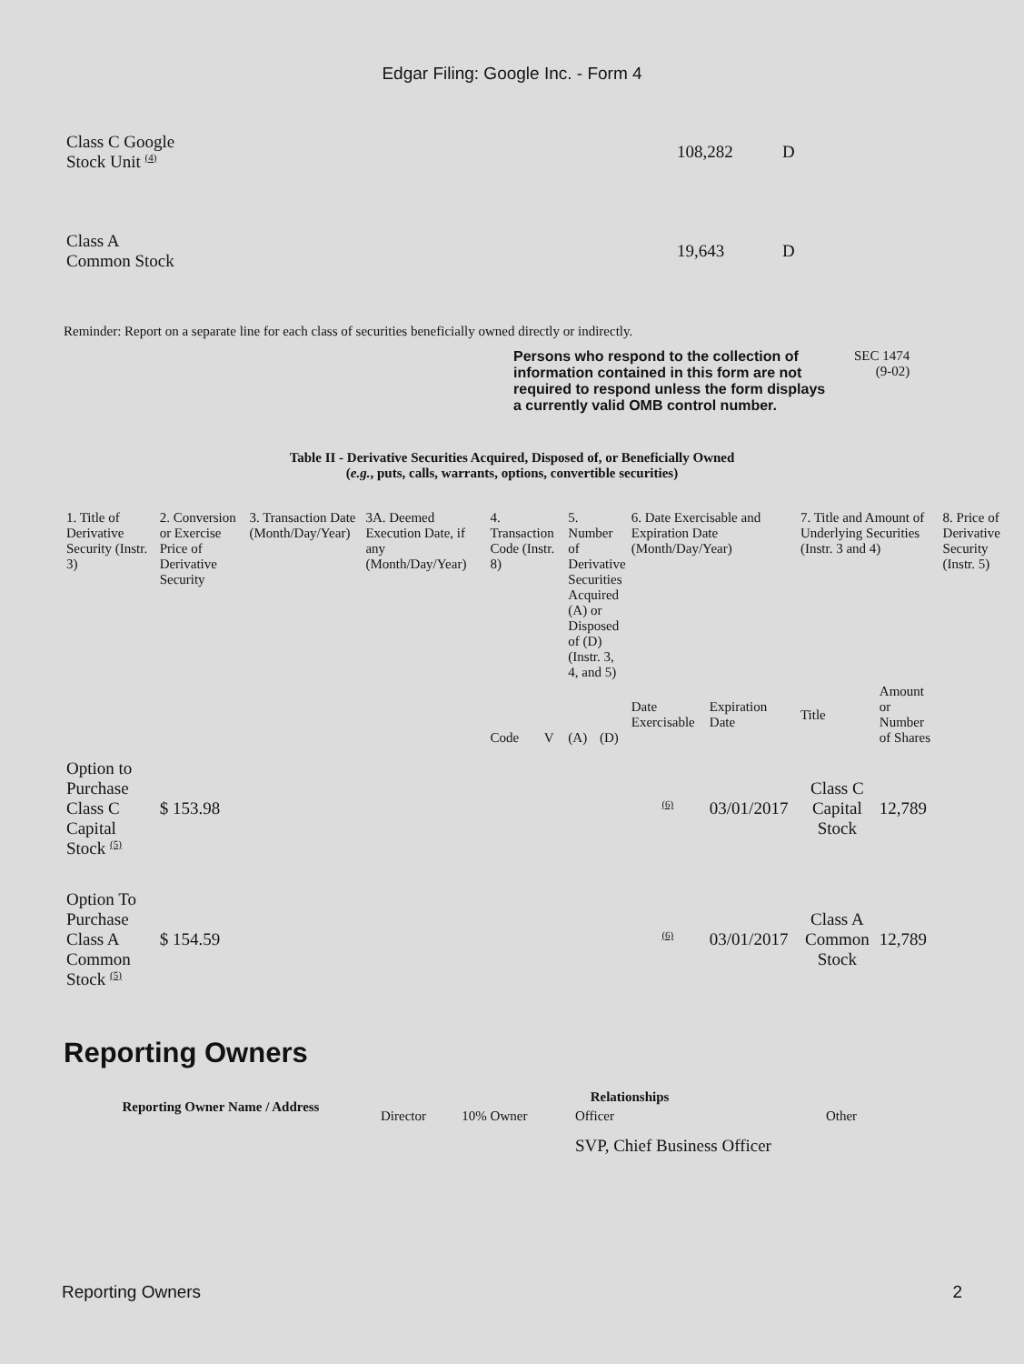Edgar Filing: Google Inc. - Form 4
| Class C Google Stock Unit <sup>(4)</sup> | | 108,282 | D |
| Class A Common Stock | | 19,643 | D |
Reminder: Report on a separate line for each class of securities beneficially owned directly or indirectly.
Persons who respond to the collection of information contained in this form are not required to respond unless the form displays a currently valid OMB control number.
SEC 1474
(9-02)
Table II - Derivative Securities Acquired, Disposed of, or Beneficially Owned
(e.g., puts, calls, warrants, options, convertible securities)
| 1. Title of Derivative Security (Instr. 3) | 2. Conversion or Exercise Price of Derivative Security | 3. Transaction Date (Month/Day/Year) | 3A. Deemed Execution Date, if any (Month/Day/Year) | 4. Transaction Code (Instr. 8) | | 5. Number of Derivative Securities Acquired (A) or Disposed of (D) (Instr. 3, 4, and 5) | | 6. Date Exercisable and Expiration Date (Month/Day/Year) | | 7. Title and Amount of Underlying Securities (Instr. 3 and 4) | | 8. Price of Derivative Security (Instr. 5) |
| | | | | Code | V | (A) | (D) | Date Exercisable | Expiration Date | Title | Amount or Number of Shares | |
| Option to Purchase Class C Capital Stock <sup>(5)</sup> | $ 153.98 | | | | | | | <sup>(6)</sup> | 03/01/2017 | Class C Capital Stock | 12,789 | |
| Option To Purchase Class A Common Stock <sup>(5)</sup> | $ 154.59 | | | | | | | <sup>(6)</sup> | 03/01/2017 | Class A Common Stock | 12,789 | |
Reporting Owners
| Reporting Owner Name / Address | Relationships | | | |
| --- | --- | --- | --- | --- |
| | Director | 10% Owner | Officer | Other |
| | | | SVP, Chief Business Officer | |
Reporting Owners 2